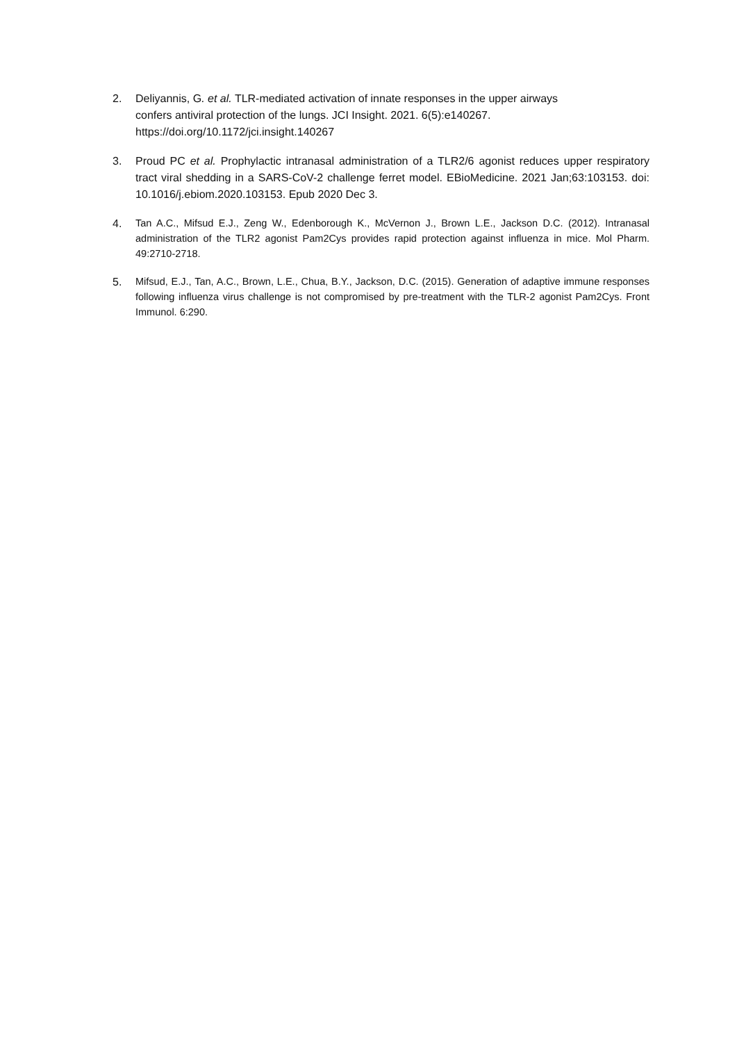2. Deliyannis, G. et al. TLR-mediated activation of innate responses in the upper airways
confers antiviral protection of the lungs. JCI Insight. 2021. 6(5):e140267.
https://doi.org/10.1172/jci.insight.140267
3. Proud PC et al. Prophylactic intranasal administration of a TLR2/6 agonist reduces upper respiratory tract viral shedding in a SARS-CoV-2 challenge ferret model. EBioMedicine. 2021 Jan;63:103153. doi: 10.1016/j.ebiom.2020.103153. Epub 2020 Dec 3.
4.
Tan A.C., Mifsud E.J., Zeng W., Edenborough K., McVernon J., Brown L.E., Jackson D.C. (2012). Intranasal administration of the TLR2 agonist Pam2Cys provides rapid protection against influenza in mice. Mol Pharm. 49:2710-2718.
5.
Mifsud, E.J., Tan, A.C., Brown, L.E., Chua, B.Y., Jackson, D.C. (2015). Generation of adaptive immune responses following influenza virus challenge is not compromised by pre-treatment with the TLR-2 agonist Pam2Cys. Front Immunol. 6:290.